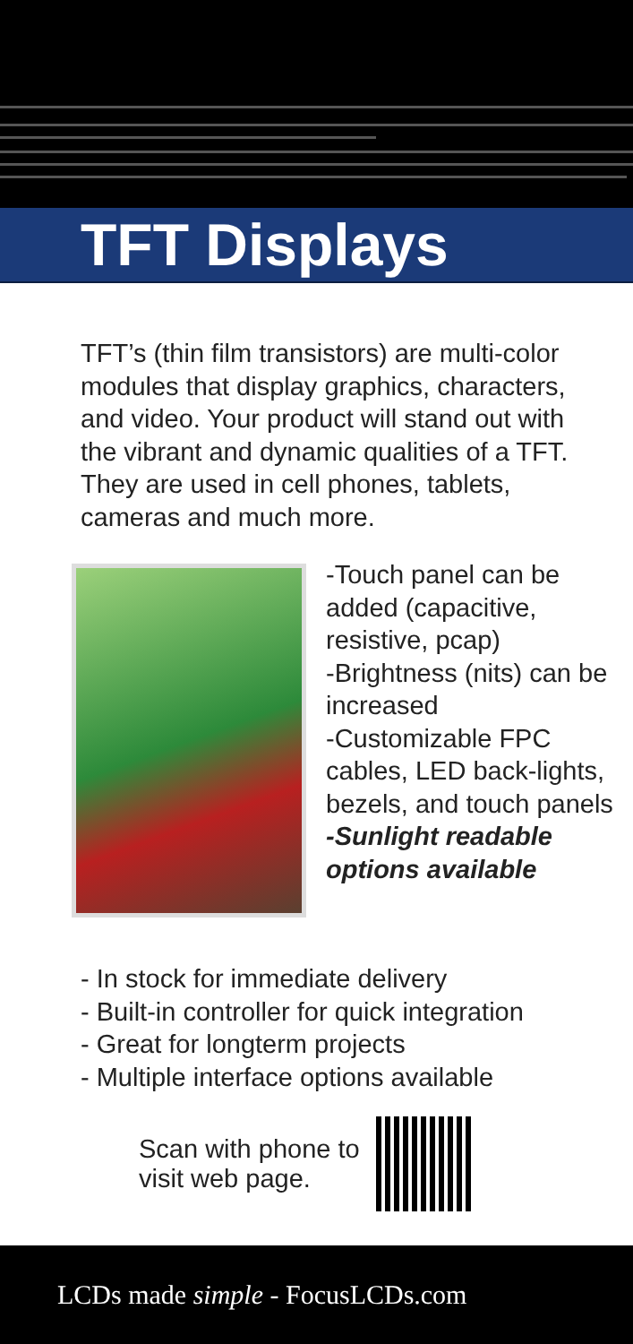TFT Displays
TFT’s (thin film transistors) are multi-color modules that display graphics, characters, and video. Your product will stand out with the vibrant and dynamic qualities of a TFT. They are used in cell phones, tablets, cameras and much more.
-Touch panel can be added (capacitive, resistive, pcap)
-Brightness (nits) can be increased
-Customizable FPC cables, LED back-lights, bezels, and touch panels
-Sunlight readable options available
- In stock for immediate delivery
- Built-in controller for quick integration
- Great for longterm projects
- Multiple interface options available
Scan with phone to
visit web page.
LCDs made simple - FocusLCDs.com